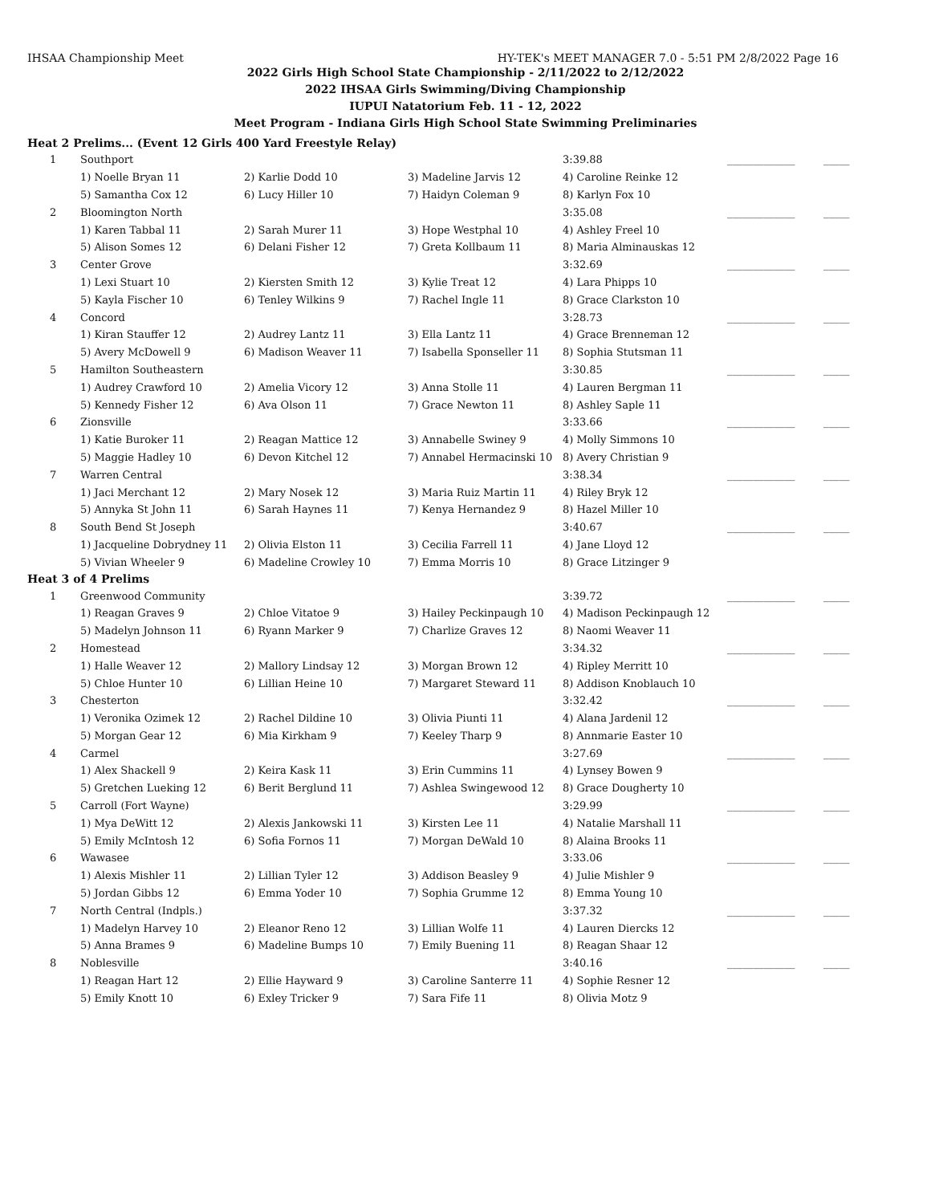IHSAA Championship Meet HY-TEK's MEET MANAGER 7.0 - 5:51 PM 2/8/2022 Page 16
2022 Girls High School State Championship - 2/11/2022 to 2/12/2022
2022 IHSAA Girls Swimming/Diving Championship
IUPUI Natatorium Feb. 11 - 12, 2022
Meet Program - Indiana Girls High School State Swimming Preliminaries
Heat 2 Prelims... (Event 12 Girls 400 Yard Freestyle Relay)
| 1 | Southport | | | 3:39.88 | _____________ | _____ |
| | 1) Noelle Bryan 11 | 2) Karlie Dodd 10 | 3) Madeline Jarvis 12 | 4) Caroline Reinke 12 | | |
| | 5) Samantha Cox 12 | 6) Lucy Hiller 10 | 7) Haidyn Coleman 9 | 8) Karlyn Fox 10 | | |
| 2 | Bloomington North | | | 3:35.08 | _____________ | _____ |
| | 1) Karen Tabbal 11 | 2) Sarah Murer 11 | 3) Hope Westphal 10 | 4) Ashley Freel 10 | | |
| | 5) Alison Somes 12 | 6) Delani Fisher 12 | 7) Greta Kollbaum 11 | 8) Maria Alminauskas 12 | | |
| 3 | Center Grove | | | 3:32.69 | _____________ | _____ |
| | 1) Lexi Stuart 10 | 2) Kiersten Smith 12 | 3) Kylie Treat 12 | 4) Lara Phipps 10 | | |
| | 5) Kayla Fischer 10 | 6) Tenley Wilkins 9 | 7) Rachel Ingle 11 | 8) Grace Clarkston 10 | | |
| 4 | Concord | | | 3:28.73 | _____________ | _____ |
| | 1) Kiran Stauffer 12 | 2) Audrey Lantz 11 | 3) Ella Lantz 11 | 4) Grace Brenneman 12 | | |
| | 5) Avery McDowell 9 | 6) Madison Weaver 11 | 7) Isabella Sponseller 11 | 8) Sophia Stutsman 11 | | |
| 5 | Hamilton Southeastern | | | 3:30.85 | _____________ | _____ |
| | 1) Audrey Crawford 10 | 2) Amelia Vicory 12 | 3) Anna Stolle 11 | 4) Lauren Bergman 11 | | |
| | 5) Kennedy Fisher 12 | 6) Ava Olson 11 | 7) Grace Newton 11 | 8) Ashley Saple 11 | | |
| 6 | Zionsville | | | 3:33.66 | _____________ | _____ |
| | 1) Katie Buroker 11 | 2) Reagan Mattice 12 | 3) Annabelle Swiney 9 | 4) Molly Simmons 10 | | |
| | 5) Maggie Hadley 10 | 6) Devon Kitchel 12 | 7) Annabel Hermacinski 10 | 8) Avery Christian 9 | | |
| 7 | Warren Central | | | 3:38.34 | _____________ | _____ |
| | 1) Jaci Merchant 12 | 2) Mary Nosek 12 | 3) Maria Ruiz Martin 11 | 4) Riley Bryk 12 | | |
| | 5) Annyka St John 11 | 6) Sarah Haynes 11 | 7) Kenya Hernandez 9 | 8) Hazel Miller 10 | | |
| 8 | South Bend St Joseph | | | 3:40.67 | _____________ | _____ |
| | 1) Jacqueline Dobrydney 11 | 2) Olivia Elston 11 | 3) Cecilia Farrell 11 | 4) Jane Lloyd 12 | | |
| | 5) Vivian Wheeler 9 | 6) Madeline Crowley 10 | 7) Emma Morris 10 | 8) Grace Litzinger 9 | | |
Heat 3 of 4 Prelims
| 1 | Greenwood Community | | | 3:39.72 | _____________ | _____ |
| | 1) Reagan Graves 9 | 2) Chloe Vitatoe 9 | 3) Hailey Peckinpaugh 10 | 4) Madison Peckinpaugh 12 | | |
| | 5) Madelyn Johnson 11 | 6) Ryann Marker 9 | 7) Charlize Graves 12 | 8) Naomi Weaver 11 | | |
| 2 | Homestead | | | 3:34.32 | _____________ | _____ |
| | 1) Halle Weaver 12 | 2) Mallory Lindsay 12 | 3) Morgan Brown 12 | 4) Ripley Merritt 10 | | |
| | 5) Chloe Hunter 10 | 6) Lillian Heine 10 | 7) Margaret Steward 11 | 8) Addison Knoblauch 10 | | |
| 3 | Chesterton | | | 3:32.42 | _____________ | _____ |
| | 1) Veronika Ozimek 12 | 2) Rachel Dildine 10 | 3) Olivia Piunti 11 | 4) Alana Jardenil 12 | | |
| | 5) Morgan Gear 12 | 6) Mia Kirkham 9 | 7) Keeley Tharp 9 | 8) Annmarie Easter 10 | | |
| 4 | Carmel | | | 3:27.69 | _____________ | _____ |
| | 1) Alex Shackell 9 | 2) Keira Kask 11 | 3) Erin Cummins 11 | 4) Lynsey Bowen 9 | | |
| | 5) Gretchen Lueking 12 | 6) Berit Berglund 11 | 7) Ashlea Swingewood 12 | 8) Grace Dougherty 10 | | |
| 5 | Carroll (Fort Wayne) | | | 3:29.99 | _____________ | _____ |
| | 1) Mya DeWitt 12 | 2) Alexis Jankowski 11 | 3) Kirsten Lee 11 | 4) Natalie Marshall 11 | | |
| | 5) Emily McIntosh 12 | 6) Sofia Fornos 11 | 7) Morgan DeWald 10 | 8) Alaina Brooks 11 | | |
| 6 | Wawasee | | | 3:33.06 | _____________ | _____ |
| | 1) Alexis Mishler 11 | 2) Lillian Tyler 12 | 3) Addison Beasley 9 | 4) Julie Mishler 9 | | |
| | 5) Jordan Gibbs 12 | 6) Emma Yoder 10 | 7) Sophia Grumme 12 | 8) Emma Young 10 | | |
| 7 | North Central (Indpls.) | | | 3:37.32 | _____________ | _____ |
| | 1) Madelyn Harvey 10 | 2) Eleanor Reno 12 | 3) Lillian Wolfe 11 | 4) Lauren Diercks 12 | | |
| | 5) Anna Brames 9 | 6) Madeline Bumps 10 | 7) Emily Buening 11 | 8) Reagan Shaar 12 | | |
| 8 | Noblesville | | | 3:40.16 | _____________ | _____ |
| | 1) Reagan Hart 12 | 2) Ellie Hayward 9 | 3) Caroline Santerre 11 | 4) Sophie Resner 12 | | |
| | 5) Emily Knott 10 | 6) Exley Tricker 9 | 7) Sara Fife 11 | 8) Olivia Motz 9 | | |